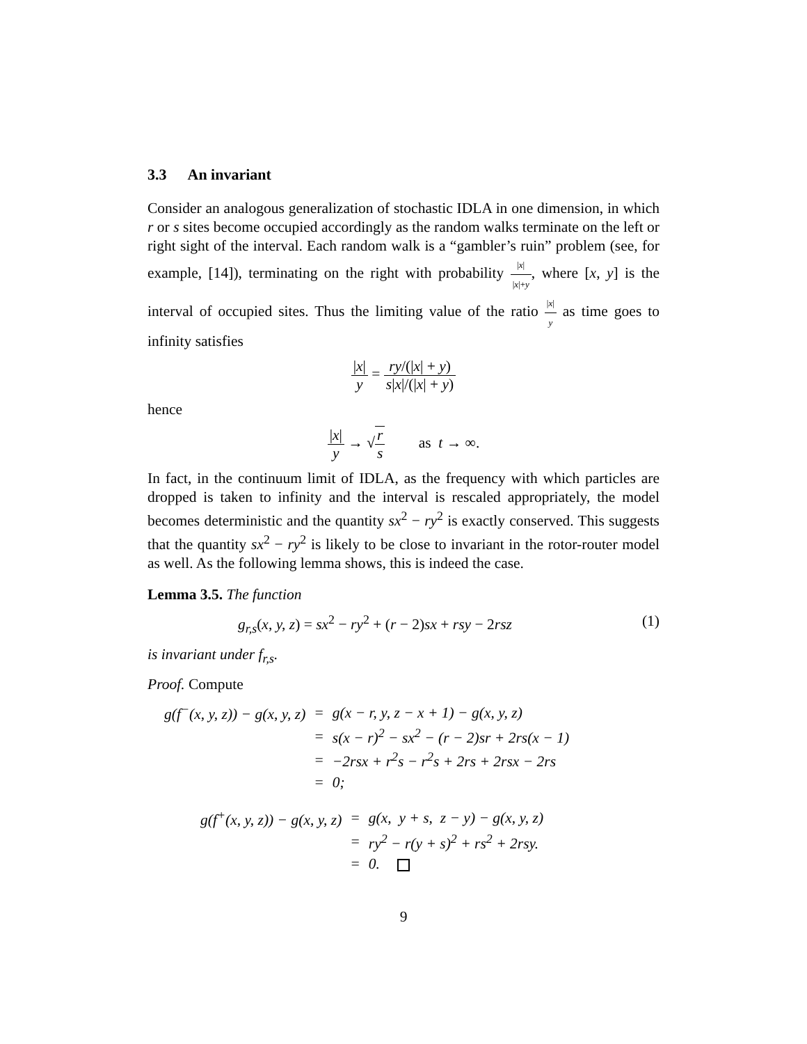3.3 An invariant
Consider an analogous generalization of stochastic IDLA in one dimension, in which r or s sites become occupied accordingly as the random walks terminate on the left or right sight of the interval. Each random walk is a “gambler’s ruin” problem (see, for example, [14]), terminating on the right with probability |x| |x|+y, where [x, y] is the interval of occupied sites. Thus the limiting value of the ratio |x| y as time goes to infinity satisfies
|x| y = ry/(|x| + y) s|x|/(|x| + y)
hence
|x| y → √r s as t → ∞.
In fact, in the continuum limit of IDLA, as the frequency with which particles are dropped is taken to infinity and the interval is rescaled appropriately, the model becomes deterministic and the quantity sx<sup>2</sup> − ry<sup>2</sup> is exactly conserved. This suggests that the quantity sx<sup>2</sup> − ry<sup>2</sup> is likely to be close to invariant in the rotor-router model as well. As the following lemma shows, this is indeed the case.
Lemma 3.5. The function
g<sub>r,s</sub>(x, y, z) = sx<sup>2</sup> − ry<sup>2</sup> + (r − 2)sx + rsy − 2rsz (1)
is invariant under f<sub>r,s</sub>.
Proof. Compute
| g(f<sup>−</sup>(x, y, z)) − g(x, y, z) | = | g(x − r, y, z − x + 1) − g(x, y, z) |
| | = | s(x − r)<sup>2</sup> − sx<sup>2</sup> − (r − 2)sr + 2rs(x − 1) |
| | = | −2rsx + r<sup>2</sup>s − r<sup>2</sup>s + 2rs + 2rsx − 2rs |
| | = | 0; |
| g(f<sup>+</sup>(x, y, z)) − g(x, y, z) | = | g(x, y + s, z − y) − g(x, y, z) |
| | = | ry<sup>2</sup> − r(y + s)<sup>2</sup> + rs<sup>2</sup> + 2rsy. |
| | = | 0. |
9